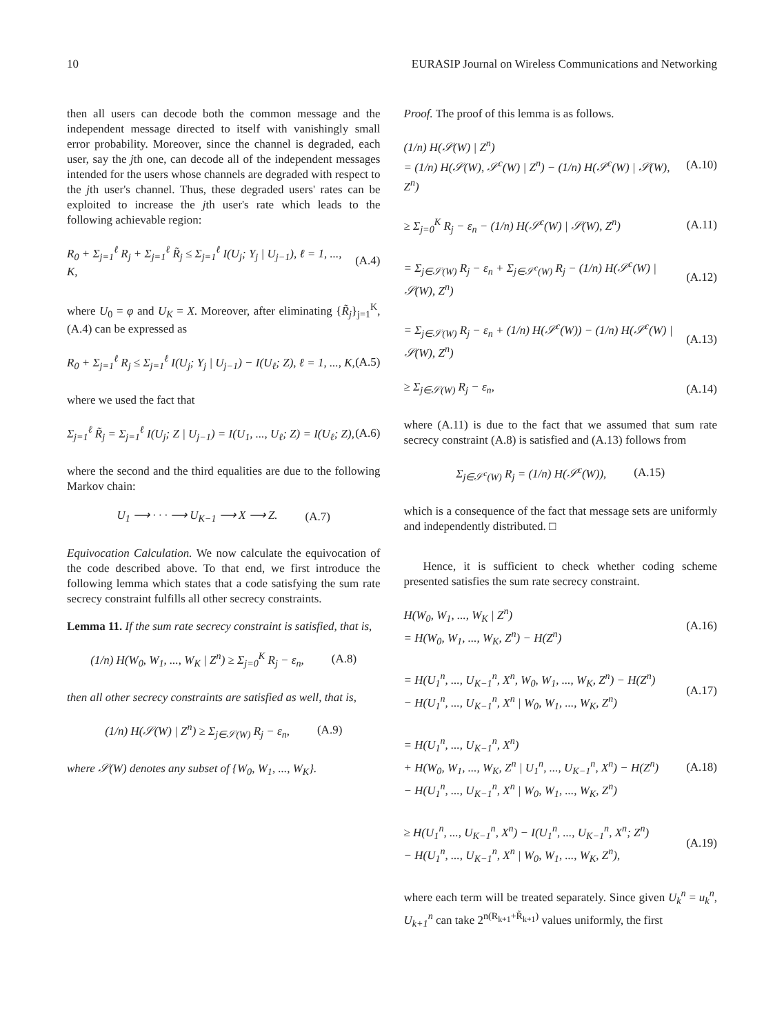10 EURASIP Journal on Wireless Communications and Networking
then all users can decode both the common message and the independent message directed to itself with vanishingly small error probability. Moreover, since the channel is degraded, each user, say the jth one, can decode all of the independent messages intended for the users whose channels are degraded with respect to the jth user's channel. Thus, these degraded users' rates can be exploited to increase the jth user's rate which leads to the following achievable region:
R<sub>0</sub> + Σ<sub>j=1</sub><sup>ℓ</sup> R<sub>j</sub> + Σ<sub>j=1</sub><sup>ℓ</sup> R̃<sub>j</sub> ≤ Σ<sub>j=1</sub><sup>ℓ</sup> I(U<sub>j</sub>; Y<sub>j</sub> | U<sub>j−1</sub>), ℓ = 1, ..., K, (A.4)
where U<sub>0</sub> = φ and U<sub>K</sub> = X. Moreover, after eliminating {R̃<sub>j</sub>}<sub>j=1</sub><sup>K</sup>, (A.4) can be expressed as
R<sub>0</sub> + Σ<sub>j=1</sub><sup>ℓ</sup> R<sub>j</sub> ≤ Σ<sub>j=1</sub><sup>ℓ</sup> I(U<sub>j</sub>; Y<sub>j</sub> | U<sub>j−1</sub>) − I(U<sub>ℓ</sub>; Z), ℓ = 1, ..., K, (A.5)
where we used the fact that
Σ<sub>j=1</sub><sup>ℓ</sup> R̃<sub>j</sub> = Σ<sub>j=1</sub><sup>ℓ</sup> I(U<sub>j</sub>; Z | U<sub>j−1</sub>) = I(U<sub>1</sub>, ..., U<sub>ℓ</sub>; Z) = I(U<sub>ℓ</sub>; Z), (A.6)
where the second and the third equalities are due to the following Markov chain:
U<sub>1</sub> ⟶ · · · ⟶ U<sub>K−1</sub> ⟶ X ⟶ Z. (A.7)
Equivocation Calculation. We now calculate the equivocation of the code described above. To that end, we first introduce the following lemma which states that a code satisfying the sum rate secrecy constraint fulfills all other secrecy constraints.
Lemma 11. If the sum rate secrecy constraint is satisfied, that is,
(1/n) H(W<sub>0</sub>, W<sub>1</sub>, ..., W<sub>K</sub> | Z<sup>n</sup>) ≥ Σ<sub>j=0</sub><sup>K</sup> R<sub>j</sub> − ε<sub>n</sub>, (A.8)
then all other secrecy constraints are satisfied as well, that is,
(1/n) H(𝒮(W) | Z<sup>n</sup>) ≥ Σ<sub>j∈𝒮(W)</sub> R<sub>j</sub> − ε<sub>n</sub>, (A.9)
where 𝒮(W) denotes any subset of {W<sub>0</sub>, W<sub>1</sub>, ..., W<sub>K</sub>}.
Proof. The proof of this lemma is as follows.
(1/n) H(𝒮(W) | Z<sup>n</sup>)
= (1/n) H(𝒮(W), 𝒮<sup>c</sup>(W) | Z<sup>n</sup>) − (1/n) H(𝒮<sup>c</sup>(W) | 𝒮(W), Z<sup>n</sup>) (A.10)
≥ Σ<sub>j=0</sub><sup>K</sup> R<sub>j</sub> − ε<sub>n</sub> − (1/n) H(𝒮<sup>c</sup>(W) | 𝒮(W), Z<sup>n</sup>) (A.11)
= Σ<sub>j∈𝒮(W)</sub> R<sub>j</sub> − ε<sub>n</sub> + Σ<sub>j∈𝒮<sup>c</sup>(W)</sub> R<sub>j</sub> − (1/n) H(𝒮<sup>c</sup>(W) | 𝒮(W), Z<sup>n</sup>) (A.12)
= Σ<sub>j∈𝒮(W)</sub> R<sub>j</sub> − ε<sub>n</sub> + (1/n) H(𝒮<sup>c</sup>(W)) − (1/n) H(𝒮<sup>c</sup>(W) | 𝒮(W), Z<sup>n</sup>) (A.13)
≥ Σ<sub>j∈𝒮(W)</sub> R<sub>j</sub> − ε<sub>n</sub>, (A.14)
where (A.11) is due to the fact that we assumed that sum rate secrecy constraint (A.8) is satisfied and (A.13) follows from
Σ<sub>j∈𝒮<sup>c</sup>(W)</sub> R<sub>j</sub> = (1/n) H(𝒮<sup>c</sup>(W)), (A.15)
which is a consequence of the fact that message sets are uniformly and independently distributed. □
Hence, it is sufficient to check whether coding scheme presented satisfies the sum rate secrecy constraint.
H(W<sub>0</sub>, W<sub>1</sub>, ..., W<sub>K</sub> | Z<sup>n</sup>)
= H(W<sub>0</sub>, W<sub>1</sub>, ..., W<sub>K</sub>, Z<sup>n</sup>) − H(Z<sup>n</sup>) (A.16)
= H(U<sub>1</sub><sup>n</sup>, ..., U<sub>K−1</sub><sup>n</sup>, X<sup>n</sup>, W<sub>0</sub>, W<sub>1</sub>, ..., W<sub>K</sub>, Z<sup>n</sup>) − H(Z<sup>n</sup>)
− H(U<sub>1</sub><sup>n</sup>, ..., U<sub>K−1</sub><sup>n</sup>, X<sup>n</sup> | W<sub>0</sub>, W<sub>1</sub>, ..., W<sub>K</sub>, Z<sup>n</sup>) (A.17)
= H(U<sub>1</sub><sup>n</sup>, ..., U<sub>K−1</sub><sup>n</sup>, X<sup>n</sup>)
+ H(W<sub>0</sub>, W<sub>1</sub>, ..., W<sub>K</sub>, Z<sup>n</sup> | U<sub>1</sub><sup>n</sup>, ..., U<sub>K−1</sub><sup>n</sup>, X<sup>n</sup>) − H(Z<sup>n</sup>)
− H(U<sub>1</sub><sup>n</sup>, ..., U<sub>K−1</sub><sup>n</sup>, X<sup>n</sup> | W<sub>0</sub>, W<sub>1</sub>, ..., W<sub>K</sub>, Z<sup>n</sup>) (A.18)
≥ H(U<sub>1</sub><sup>n</sup>, ..., U<sub>K−1</sub><sup>n</sup>, X<sup>n</sup>) − I(U<sub>1</sub><sup>n</sup>, ..., U<sub>K−1</sub><sup>n</sup>, X<sup>n</sup>; Z<sup>n</sup>)
− H(U<sub>1</sub><sup>n</sup>, ..., U<sub>K−1</sub><sup>n</sup>, X<sup>n</sup> | W<sub>0</sub>, W<sub>1</sub>, ..., W<sub>K</sub>, Z<sup>n</sup>), (A.19)
where each term will be treated separately. Since given U<sub>k</sub><sup>n</sup> = u<sub>k</sub><sup>n</sup>, U<sub>k+1</sub><sup>n</sup> can take 2<sup>n(R<sub>k+1</sub>+R̃<sub>k+1</sub>)</sup> values uniformly, the first